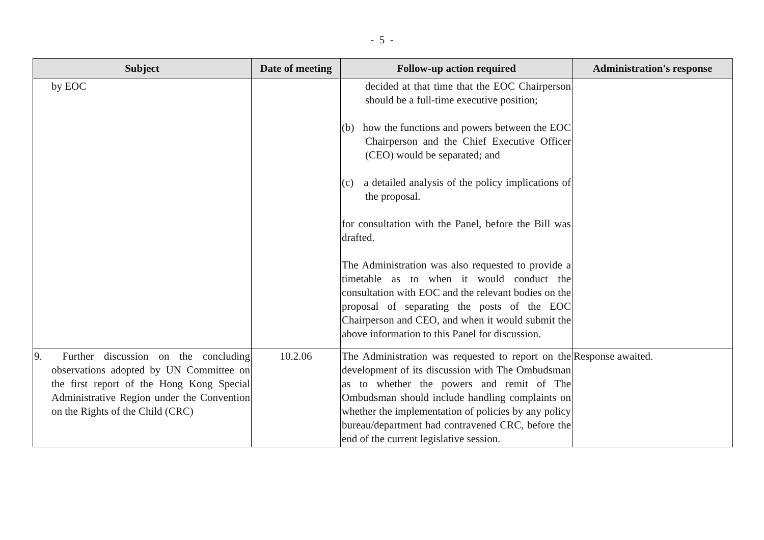- 5 -
| Subject | Date of meeting | Follow-up action required | Administration's response |
| --- | --- | --- | --- |
| by EOC | | decided at that time that the EOC Chairperson should be a full-time executive position; (b) how the functions and powers between the EOC Chairperson and the Chief Executive Officer (CEO) would be separated; and (c) a detailed analysis of the policy implications of the proposal. for consultation with the Panel, before the Bill was drafted. The Administration was also requested to provide a timetable as to when it would conduct the consultation with EOC and the relevant bodies on the proposal of separating the posts of the EOC Chairperson and CEO, and when it would submit the above information to this Panel for discussion. | |
| 9. Further discussion on the concluding observations adopted by UN Committee on the first report of the Hong Kong Special Administrative Region under the Convention on the Rights of the Child (CRC) | 10.2.06 | The Administration was requested to report on the development of its discussion with The Ombudsman as to whether the powers and remit of The Ombudsman should include handling complaints on whether the implementation of policies by any policy bureau/department had contravened CRC, before the end of the current legislative session. | Response awaited. |